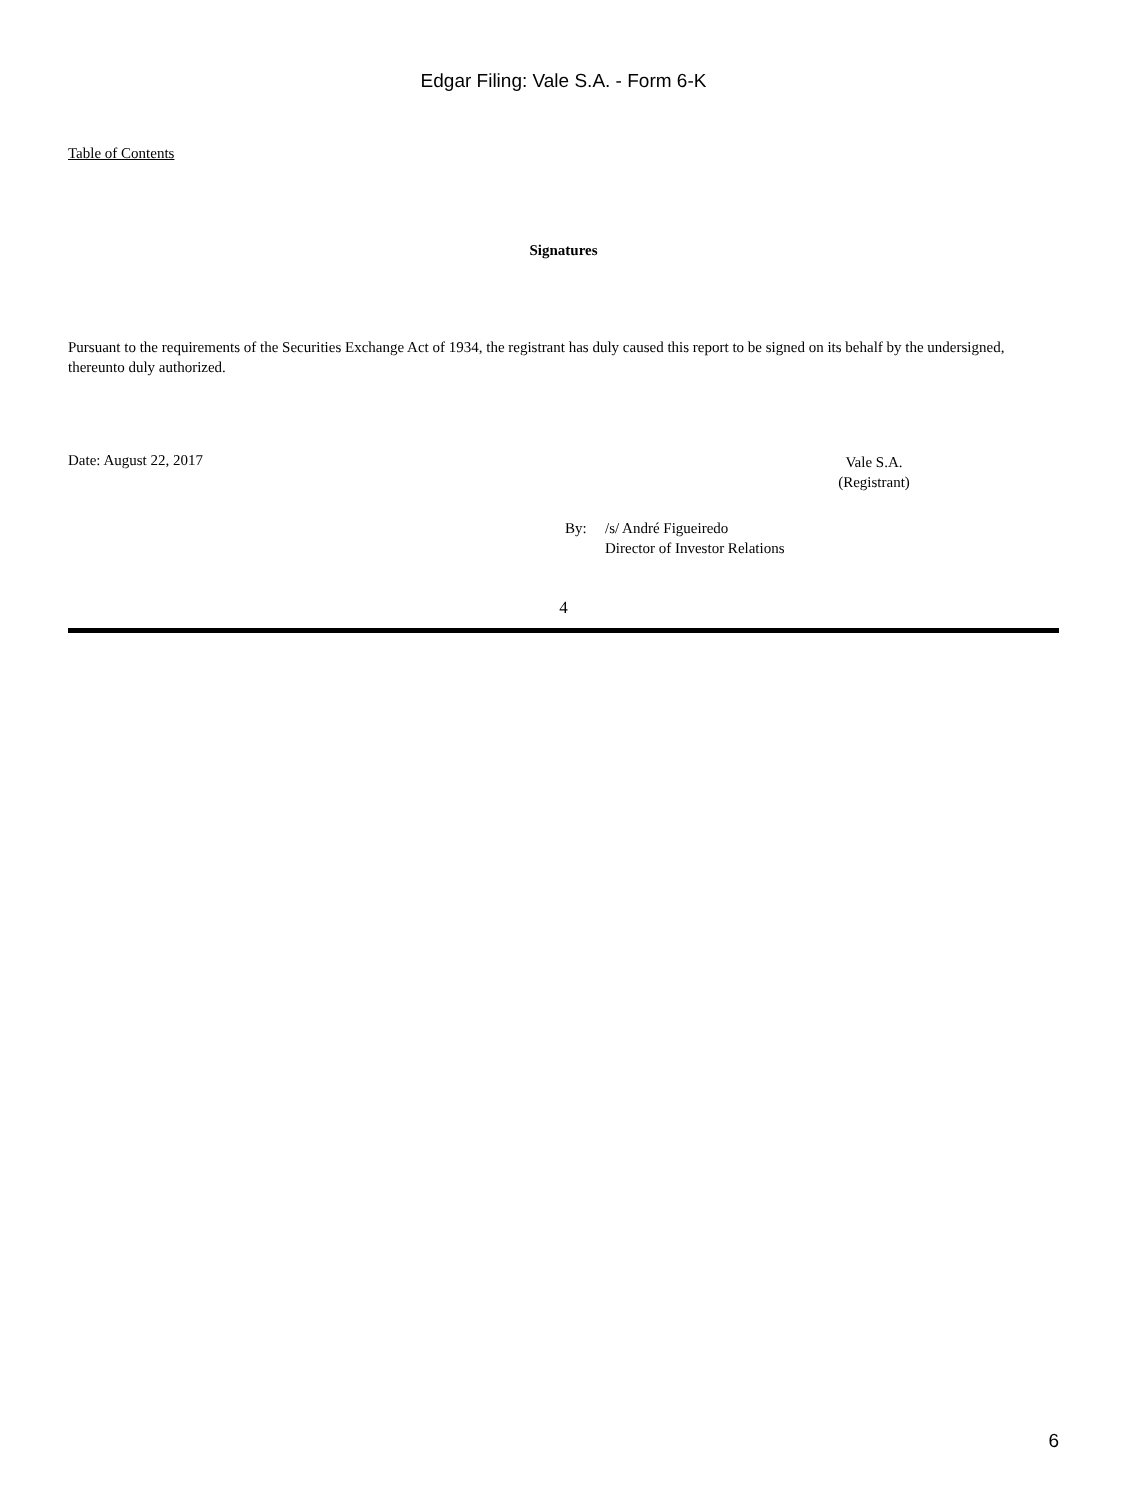Edgar Filing: Vale S.A. - Form 6-K
Table of Contents
Signatures
Pursuant to the requirements of the Securities Exchange Act of 1934, the registrant has duly caused this report to be signed on its behalf by the undersigned, thereunto duly authorized.
Date: August 22, 2017
Vale S.A.
(Registrant)
By: /s/ André Figueiredo
Director of Investor Relations
4
6